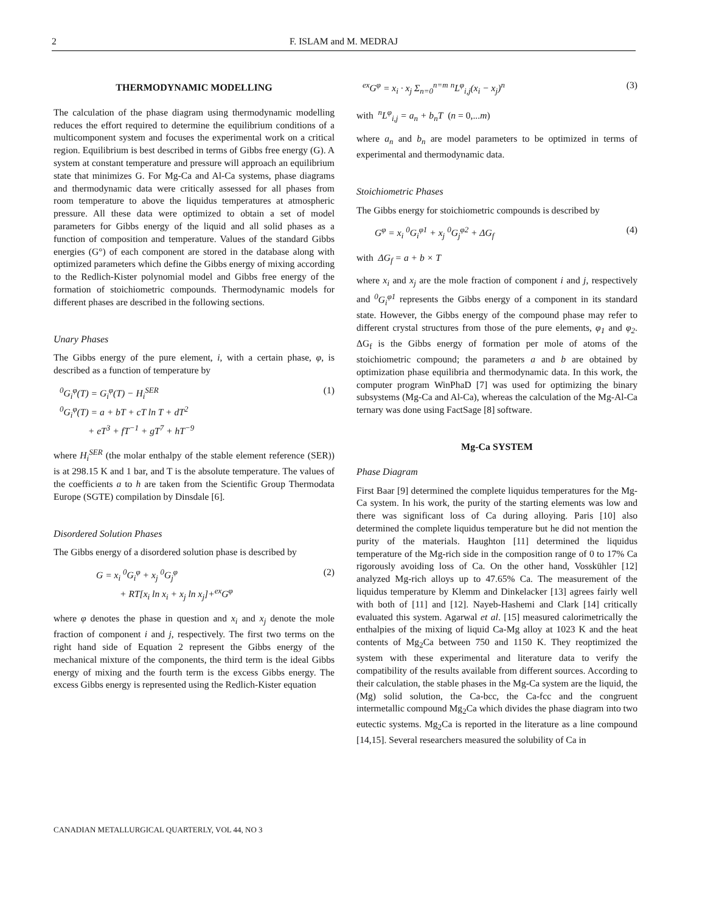2
F. ISLAM and M. MEDRAJ
THERMODYNAMIC MODELLING
The calculation of the phase diagram using thermodynamic modelling reduces the effort required to determine the equilibrium conditions of a multicomponent system and focuses the experimental work on a critical region. Equilibrium is best described in terms of Gibbs free energy (G). A system at constant temperature and pressure will approach an equilibrium state that minimizes G. For Mg-Ca and Al-Ca systems, phase diagrams and thermodynamic data were critically assessed for all phases from room temperature to above the liquidus temperatures at atmospheric pressure. All these data were optimized to obtain a set of model parameters for Gibbs energy of the liquid and all solid phases as a function of composition and temperature. Values of the standard Gibbs energies (G°) of each component are stored in the database along with optimized parameters which define the Gibbs energy of mixing according to the Redlich-Kister polynomial model and Gibbs free energy of the formation of stoichiometric compounds. Thermodynamic models for different phases are described in the following sections.
Unary Phases
The Gibbs energy of the pure element, i, with a certain phase, φ, is described as a function of temperature by
<sup>0</sup> G<sub>i</sub><sup>φ</sup>(T) = G<sub>i</sub><sup>φ</sup>(T) − H<sub>i</sub><sup>SER</sup>
<sup>0</sup> G<sub>i</sub><sup>φ</sup>(T) = a + bT + cT ln T + dT<sup>2</sup>
+ eT<sup>3</sup> + fT<sup>−1</sup> + gT<sup>7</sup> + hT<sup>−9</sup>
(1)
where H<sub>i</sub><sup>SER</sup> (the molar enthalpy of the stable element reference (SER)) is at 298.15 K and 1 bar, and T is the absolute temperature. The values of the coefficients a to h are taken from the Scientific Group Thermodata Europe (SGTE) compilation by Dinsdale [6].
Disordered Solution Phases
The Gibbs energy of a disordered solution phase is described by
G = x<sub>i</sub> <sup>0</sup>G<sub>i</sub><sup>φ</sup> + x<sub>j</sub> <sup>0</sup>G<sub>j</sub><sup>φ</sup>
+ RT[x<sub>i</sub> ln x<sub>i</sub> + x<sub>j</sub> ln x<sub>j</sub>]+<sup>ex</sup>G<sup>φ</sup>
(2)
where φ denotes the phase in question and x<sub>i</sub> and x<sub>j</sub> denote the mole fraction of component i and j, respectively. The first two terms on the right hand side of Equation 2 represent the Gibbs energy of the mechanical mixture of the components, the third term is the ideal Gibbs energy of mixing and the fourth term is the excess Gibbs energy. The excess Gibbs energy is represented using the Redlich-Kister equation
<sup>ex</sup>G<sup>φ</sup> = x<sub>i</sub> · x<sub>j</sub> Σ<sub>n=0</sub><sup>n=m</sup> <sup>n</sup>L<sup>φ</sup><sub>i,j</sub>(x<sub>i</sub> − x<sub>j</sub>)<sup>n</sup>
(3)
with <sup>n</sup>L<sup>φ</sup><sub>i,j</sub> = a<sub>n</sub> + b<sub>n</sub>T (n = 0,...m)
where a<sub>n</sub> and b<sub>n</sub> are model parameters to be optimized in terms of experimental and thermodynamic data.
Stoichiometric Phases
The Gibbs energy for stoichiometric compounds is described by
G<sup>φ</sup> = x<sub>i</sub> <sup>0</sup>G<sub>i</sub><sup>φ1</sup> + x<sub>j</sub> <sup>0</sup>G<sub>j</sub><sup>φ2</sup> + ΔG<sub>f</sub> (4)
with ΔG<sub>f</sub> = a + b × T
where x<sub>i</sub> and x<sub>j</sub> are the mole fraction of component i and j, respectively and <sup>0</sup>G<sub>i</sub><sup>φ1</sup> represents the Gibbs energy of a component in its standard state. However, the Gibbs energy of the compound phase may refer to different crystal structures from those of the pure elements, φ<sub>1</sub> and φ<sub>2</sub>. ΔG<sub>f</sub> is the Gibbs energy of formation per mole of atoms of the stoichiometric compound; the parameters a and b are obtained by optimization phase equilibria and thermodynamic data. In this work, the computer program WinPhaD [7] was used for optimizing the binary subsystems (Mg-Ca and Al-Ca), whereas the calculation of the Mg-Al-Ca ternary was done using FactSage [8] software.
Mg-Ca SYSTEM
Phase Diagram
First Baar [9] determined the complete liquidus temperatures for the Mg-Ca system. In his work, the purity of the starting elements was low and there was significant loss of Ca during alloying. Paris [10] also determined the complete liquidus temperature but he did not mention the purity of the materials. Haughton [11] determined the liquidus temperature of the Mg-rich side in the composition range of 0 to 17% Ca rigorously avoiding loss of Ca. On the other hand, Vosskühler [12] analyzed Mg-rich alloys up to 47.65% Ca. The measurement of the liquidus temperature by Klemm and Dinkelacker [13] agrees fairly well with both of [11] and [12]. Nayeb-Hashemi and Clark [14] critically evaluated this system. Agarwal et al. [15] measured calorimetrically the enthalpies of the mixing of liquid Ca-Mg alloy at 1023 K and the heat contents of Mg<sub>2</sub>Ca between 750 and 1150 K. They reoptimized the system with these experimental and literature data to verify the compatibility of the results available from different sources. According to their calculation, the stable phases in the Mg-Ca system are the liquid, the (Mg) solid solution, the Ca-bcc, the Ca-fcc and the congruent intermetallic compound Mg<sub>2</sub>Ca which divides the phase diagram into two eutectic systems. Mg<sub>2</sub>Ca is reported in the literature as a line compound [14,15]. Several researchers measured the solubility of Ca in
CANADIAN METALLURGICAL QUARTERLY, VOL 44, NO 3